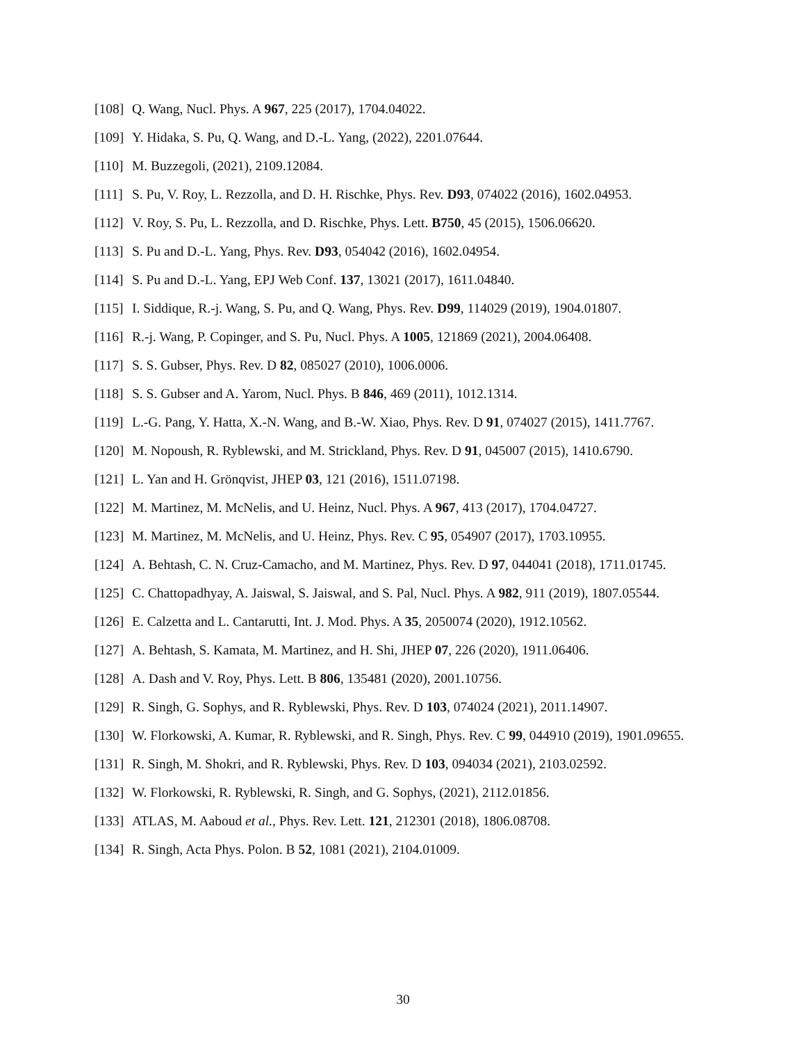[108] Q. Wang, Nucl. Phys. A 967, 225 (2017), 1704.04022.
[109] Y. Hidaka, S. Pu, Q. Wang, and D.-L. Yang, (2022), 2201.07644.
[110] M. Buzzegoli, (2021), 2109.12084.
[111] S. Pu, V. Roy, L. Rezzolla, and D. H. Rischke, Phys. Rev. D93, 074022 (2016), 1602.04953.
[112] V. Roy, S. Pu, L. Rezzolla, and D. Rischke, Phys. Lett. B750, 45 (2015), 1506.06620.
[113] S. Pu and D.-L. Yang, Phys. Rev. D93, 054042 (2016), 1602.04954.
[114] S. Pu and D.-L. Yang, EPJ Web Conf. 137, 13021 (2017), 1611.04840.
[115] I. Siddique, R.-j. Wang, S. Pu, and Q. Wang, Phys. Rev. D99, 114029 (2019), 1904.01807.
[116] R.-j. Wang, P. Copinger, and S. Pu, Nucl. Phys. A 1005, 121869 (2021), 2004.06408.
[117] S. S. Gubser, Phys. Rev. D 82, 085027 (2010), 1006.0006.
[118] S. S. Gubser and A. Yarom, Nucl. Phys. B 846, 469 (2011), 1012.1314.
[119] L.-G. Pang, Y. Hatta, X.-N. Wang, and B.-W. Xiao, Phys. Rev. D 91, 074027 (2015), 1411.7767.
[120] M. Nopoush, R. Ryblewski, and M. Strickland, Phys. Rev. D 91, 045007 (2015), 1410.6790.
[121] L. Yan and H. Grönqvist, JHEP 03, 121 (2016), 1511.07198.
[122] M. Martinez, M. McNelis, and U. Heinz, Nucl. Phys. A 967, 413 (2017), 1704.04727.
[123] M. Martinez, M. McNelis, and U. Heinz, Phys. Rev. C 95, 054907 (2017), 1703.10955.
[124] A. Behtash, C. N. Cruz-Camacho, and M. Martinez, Phys. Rev. D 97, 044041 (2018), 1711.01745.
[125] C. Chattopadhyay, A. Jaiswal, S. Jaiswal, and S. Pal, Nucl. Phys. A 982, 911 (2019), 1807.05544.
[126] E. Calzetta and L. Cantarutti, Int. J. Mod. Phys. A 35, 2050074 (2020), 1912.10562.
[127] A. Behtash, S. Kamata, M. Martinez, and H. Shi, JHEP 07, 226 (2020), 1911.06406.
[128] A. Dash and V. Roy, Phys. Lett. B 806, 135481 (2020), 2001.10756.
[129] R. Singh, G. Sophys, and R. Ryblewski, Phys. Rev. D 103, 074024 (2021), 2011.14907.
[130] W. Florkowski, A. Kumar, R. Ryblewski, and R. Singh, Phys. Rev. C 99, 044910 (2019), 1901.09655.
[131] R. Singh, M. Shokri, and R. Ryblewski, Phys. Rev. D 103, 094034 (2021), 2103.02592.
[132] W. Florkowski, R. Ryblewski, R. Singh, and G. Sophys, (2021), 2112.01856.
[133] ATLAS, M. Aaboud et al., Phys. Rev. Lett. 121, 212301 (2018), 1806.08708.
[134] R. Singh, Acta Phys. Polon. B 52, 1081 (2021), 2104.01009.
30